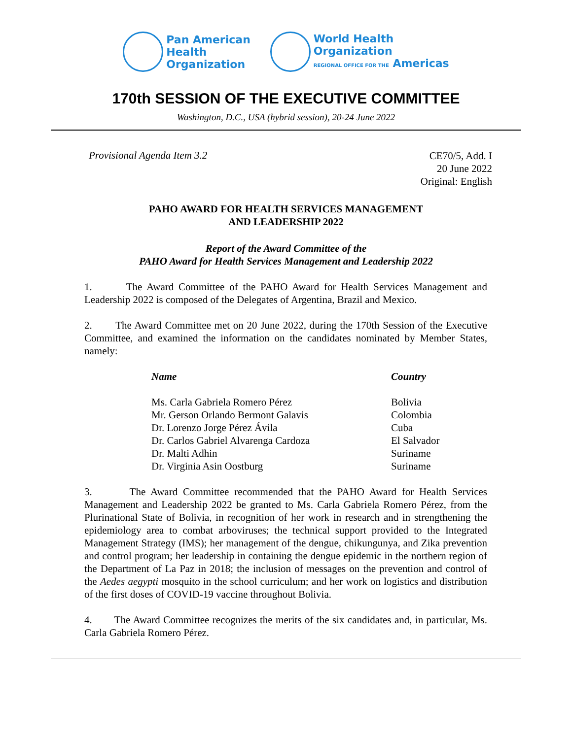Pan American
Health
Organization
World Health
Organization
REGIONAL OFFICE FOR THE Americas
170th SESSION OF THE EXECUTIVE COMMITTEE
Washington, D.C., USA (hybrid session), 20-24 June 2022
Provisional Agenda Item 3.2
CE70/5, Add. I
20 June 2022
Original: English
PAHO AWARD FOR HEALTH SERVICES MANAGEMENT
AND LEADERSHIP 2022
Report of the Award Committee of the
PAHO Award for Health Services Management and Leadership 2022
1. The Award Committee of the PAHO Award for Health Services Management and Leadership 2022 is composed of the Delegates of Argentina, Brazil and Mexico.
2. The Award Committee met on 20 June 2022, during the 170th Session of the Executive Committee, and examined the information on the candidates nominated by Member States, namely:
| Name | Country |
| --- | --- |
| Ms. Carla Gabriela Romero Pérez | Bolivia |
| Mr. Gerson Orlando Bermont Galavis | Colombia |
| Dr. Lorenzo Jorge Pérez Ávila | Cuba |
| Dr. Carlos Gabriel Alvarenga Cardoza | El Salvador |
| Dr. Malti Adhin | Suriname |
| Dr. Virginia Asin Oostburg | Suriname |
3. The Award Committee recommended that the PAHO Award for Health Services Management and Leadership 2022 be granted to Ms. Carla Gabriela Romero Pérez, from the Plurinational State of Bolivia, in recognition of her work in research and in strengthening the epidemiology area to combat arboviruses; the technical support provided to the Integrated Management Strategy (IMS); her management of the dengue, chikungunya, and Zika prevention and control program; her leadership in containing the dengue epidemic in the northern region of the Department of La Paz in 2018; the inclusion of messages on the prevention and control of the Aedes aegypti mosquito in the school curriculum; and her work on logistics and distribution of the first doses of COVID-19 vaccine throughout Bolivia.
4. The Award Committee recognizes the merits of the six candidates and, in particular, Ms. Carla Gabriela Romero Pérez.